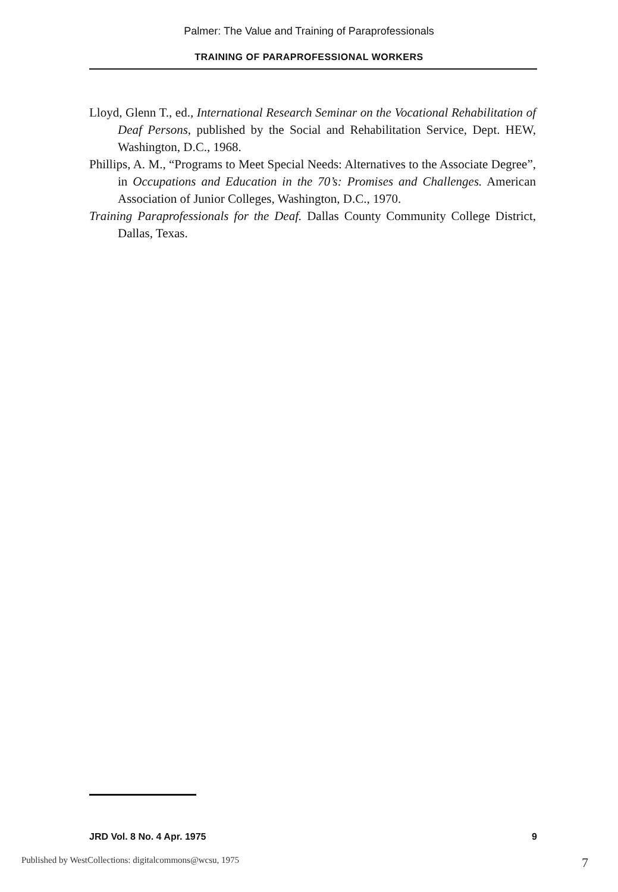Palmer: The Value and Training of Paraprofessionals
TRAINING OF PARAPROFESSIONAL WORKERS
Lloyd, Glenn T., ed., International Research Seminar on the Vocational Rehabilitation of Deaf Persons, published by the Social and Rehabilitation Service, Dept. HEW, Washington, D.C., 1968.
Phillips, A. M., “Programs to Meet Special Needs: Alternatives to the Associate Degree”, in Occupations and Education in the 70’s: Promises and Challenges. American Association of Junior Colleges, Washington, D.C., 1970.
Training Paraprofessionals for the Deaf. Dallas County Community College District, Dallas, Texas.
JRD Vol. 8 No. 4 Apr. 1975 9
Published by WestCollections: digitalcommons@wcsu, 1975 7